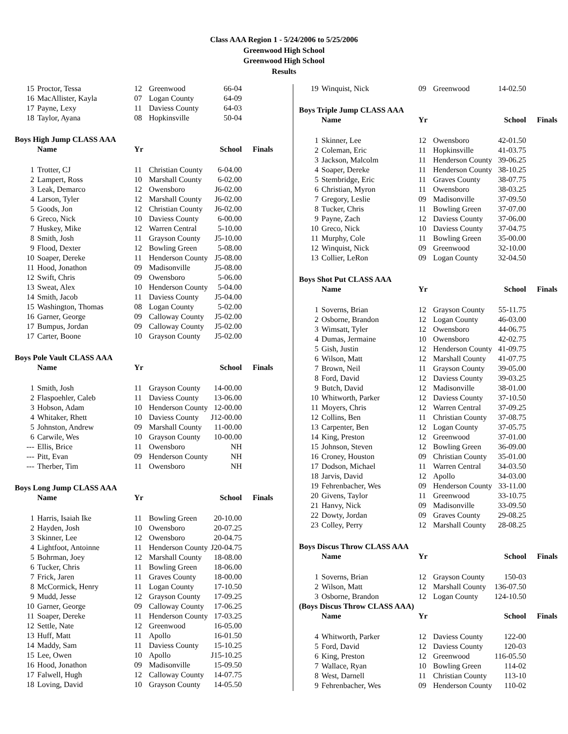Class AAA Region 1 - 5/24/2006 to 5/25/2006
Greenwood High School
Greenwood High School
Results
| 15 | Proctor, Tessa | 12 | Greenwood | 66-04 |
| 16 | MacAllister, Kayla | 07 | Logan County | 64-09 |
| 17 | Payne, Lexy | 11 | Daviess County | 64-03 |
| 18 | Taylor, Ayana | 08 | Hopkinsville | 50-04 |
Boys High Jump CLASS AAA
| | Name | Yr | | School | Finals |
| --- | --- | --- | --- | --- | --- |
| 1 | Trotter, CJ | 11 | Christian County | 6-04.00 | |
| 2 | Lampert, Ross | 10 | Marshall County | 6-02.00 | |
| 3 | Leak, Demarco | 12 | Owensboro | J6-02.00 | |
| 4 | Larson, Tyler | 12 | Marshall County | J6-02.00 | |
| 5 | Goods, Jon | 12 | Christian County | J6-02.00 | |
| 6 | Greco, Nick | 10 | Daviess County | 6-00.00 | |
| 7 | Huskey, Mike | 12 | Warren Central | 5-10.00 | |
| 8 | Smith, Josh | 11 | Grayson County | J5-10.00 | |
| 9 | Flood, Dexter | 12 | Bowling Green | 5-08.00 | |
| 10 | Soaper, Dereke | 11 | Henderson County | J5-08.00 | |
| 11 | Hood, Jonathon | 09 | Madisonville | J5-08.00 | |
| 12 | Swift, Chris | 09 | Owensboro | 5-06.00 | |
| 13 | Sweat, Alex | 10 | Henderson County | 5-04.00 | |
| 14 | Smith, Jacob | 11 | Daviess County | J5-04.00 | |
| 15 | Washington, Thomas | 08 | Logan County | 5-02.00 | |
| 16 | Garner, George | 09 | Calloway County | J5-02.00 | |
| 17 | Bumpus, Jordan | 09 | Calloway County | J5-02.00 | |
| 17 | Carter, Boone | 10 | Grayson County | J5-02.00 | |
Boys Pole Vault CLASS AAA
| | Name | Yr | | School | Finals |
| --- | --- | --- | --- | --- | --- |
| 1 | Smith, Josh | 11 | Grayson County | 14-00.00 | |
| 2 | Flaspoehler, Caleb | 11 | Daviess County | 13-06.00 | |
| 3 | Hobson, Adam | 10 | Henderson County | 12-00.00 | |
| 4 | Whitaker, Rhett | 10 | Daviess County | J12-00.00 | |
| 5 | Johnston, Andrew | 09 | Marshall County | 11-00.00 | |
| 6 | Carwile, Wes | 10 | Grayson County | 10-00.00 | |
| --- | Ellis, Brice | 11 | Owensboro | NH | |
| --- | Pitt, Evan | 09 | Henderson County | NH | |
| --- | Therber, Tim | 11 | Owensboro | NH | |
Boys Long Jump CLASS AAA
| | Name | Yr | | School | Finals |
| --- | --- | --- | --- | --- | --- |
| 1 | Harris, Isaiah Ike | 11 | Bowling Green | 20-10.00 | |
| 2 | Hayden, Josh | 10 | Owensboro | 20-07.25 | |
| 3 | Skinner, Lee | 12 | Owensboro | 20-04.75 | |
| 4 | Lightfoot, Antoinne | 11 | Henderson County | J20-04.75 | |
| 5 | Bohrman, Joey | 12 | Marshall County | 18-08.00 | |
| 6 | Tucker, Chris | 11 | Bowling Green | 18-06.00 | |
| 7 | Frick, Jaren | 11 | Graves County | 18-00.00 | |
| 8 | McCormick, Henry | 11 | Logan County | 17-10.50 | |
| 9 | Mudd, Jesse | 12 | Grayson County | 17-09.25 | |
| 10 | Garner, George | 09 | Calloway County | 17-06.25 | |
| 11 | Soaper, Dereke | 11 | Henderson County | 17-03.25 | |
| 12 | Settle, Nate | 12 | Greenwood | 16-05.00 | |
| 13 | Huff, Matt | 11 | Apollo | 16-01.50 | |
| 14 | Maddy, Sam | 11 | Daviess County | 15-10.25 | |
| 15 | Lee, Owen | 10 | Apollo | J15-10.25 | |
| 16 | Hood, Jonathon | 09 | Madisonville | 15-09.50 | |
| 17 | Falwell, Hugh | 12 | Calloway County | 14-07.75 | |
| 18 | Loving, David | 10 | Grayson County | 14-05.50 | |
| 19 | Winquist, Nick | 09 | Greenwood | 14-02.50 |
Boys Triple Jump CLASS AAA
| | Name | Yr | | School | Finals |
| --- | --- | --- | --- | --- | --- |
| 1 | Skinner, Lee | 12 | Owensboro | 42-01.50 | |
| 2 | Coleman, Eric | 11 | Hopkinsville | 41-03.75 | |
| 3 | Jackson, Malcolm | 11 | Henderson County | 39-06.25 | |
| 4 | Soaper, Dereke | 11 | Henderson County | 38-10.25 | |
| 5 | Stembridge, Eric | 11 | Graves County | 38-07.75 | |
| 6 | Christian, Myron | 11 | Owensboro | 38-03.25 | |
| 7 | Gregory, Leslie | 09 | Madisonville | 37-09.50 | |
| 8 | Tucker, Chris | 11 | Bowling Green | 37-07.00 | |
| 9 | Payne, Zach | 12 | Daviess County | 37-06.00 | |
| 10 | Greco, Nick | 10 | Daviess County | 37-04.75 | |
| 11 | Murphy, Cole | 11 | Bowling Green | 35-00.00 | |
| 12 | Winquist, Nick | 09 | Greenwood | 32-10.00 | |
| 13 | Collier, LeRon | 09 | Logan County | 32-04.50 | |
Boys Shot Put CLASS AAA
| | Name | Yr | | School | Finals |
| --- | --- | --- | --- | --- | --- |
| 1 | Soverns, Brian | 12 | Grayson County | 55-11.75 | |
| 2 | Osborne, Brandon | 12 | Logan County | 46-03.00 | |
| 3 | Wimsatt, Tyler | 12 | Owensboro | 44-06.75 | |
| 4 | Dumas, Jermaine | 10 | Owensboro | 42-02.75 | |
| 5 | Gish, Justin | 12 | Henderson County | 41-09.75 | |
| 6 | Wilson, Matt | 12 | Marshall County | 41-07.75 | |
| 7 | Brown, Neil | 11 | Grayson County | 39-05.00 | |
| 8 | Ford, David | 12 | Daviess County | 39-03.25 | |
| 9 | Butch, David | 12 | Madisonville | 38-01.00 | |
| 10 | Whitworth, Parker | 12 | Daviess County | 37-10.50 | |
| 11 | Moyers, Chris | 12 | Warren Central | 37-09.25 | |
| 12 | Collins, Ben | 11 | Christian County | 37-08.75 | |
| 13 | Carpenter, Ben | 12 | Logan County | 37-05.75 | |
| 14 | King, Preston | 12 | Greenwood | 37-01.00 | |
| 15 | Johnson, Steven | 12 | Bowling Green | 36-09.00 | |
| 16 | Croney, Houston | 09 | Christian County | 35-01.00 | |
| 17 | Dodson, Michael | 11 | Warren Central | 34-03.50 | |
| 18 | Jarvis, David | 12 | Apollo | 34-03.00 | |
| 19 | Fehrenbacher, Wes | 09 | Henderson County | 33-11.00 | |
| 20 | Givens, Taylor | 11 | Greenwood | 33-10.75 | |
| 21 | Hanvy, Nick | 09 | Madisonville | 33-09.50 | |
| 22 | Dowty, Jordan | 09 | Graves County | 29-08.25 | |
| 23 | Colley, Perry | 12 | Marshall County | 28-08.25 | |
Boys Discus Throw CLASS AAA
| | Name | Yr | | School | Finals |
| --- | --- | --- | --- | --- | --- |
| 1 | Soverns, Brian | 12 | Grayson County | 150-03 | |
| 2 | Wilson, Matt | 12 | Marshall County | 136-07.50 | |
| 3 | Osborne, Brandon | 12 | Logan County | 124-10.50 | |
(Boys Discus Throw CLASS AAA)
| | Name | Yr | | School | Finals |
| --- | --- | --- | --- | --- | --- |
| 4 | Whitworth, Parker | 12 | Daviess County | 122-00 | |
| 5 | Ford, David | 12 | Daviess County | 120-03 | |
| 6 | King, Preston | 12 | Greenwood | 116-05.50 | |
| 7 | Wallace, Ryan | 10 | Bowling Green | 114-02 | |
| 8 | West, Darnell | 11 | Christian County | 113-10 | |
| 9 | Fehrenbacher, Wes | 09 | Henderson County | 110-02 | |